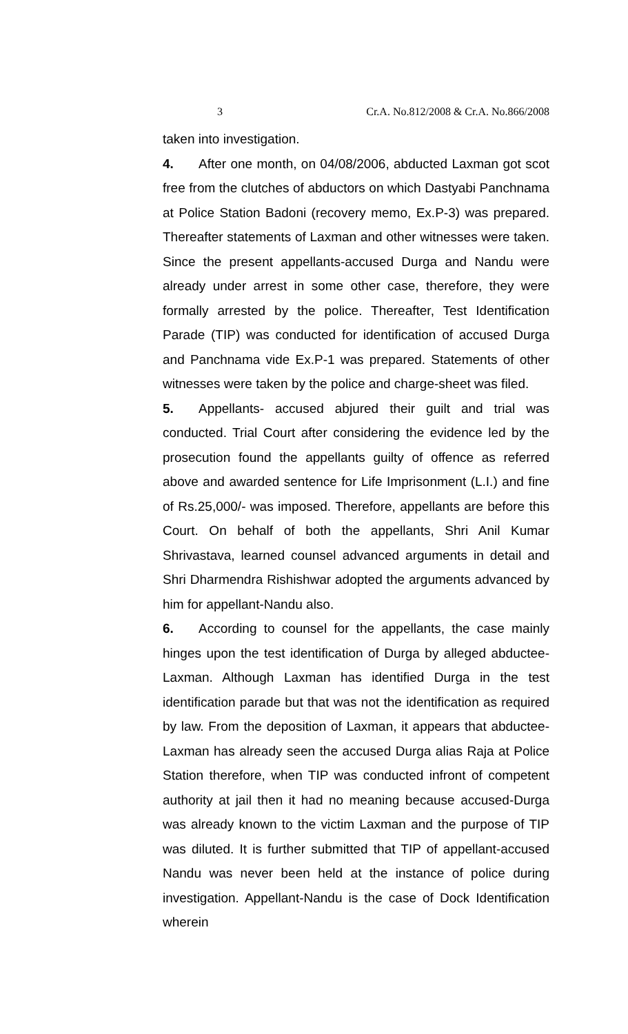3 Cr.A. No.812/2008 & Cr.A. No.866/2008
taken into investigation.
4. After one month, on 04/08/2006, abducted Laxman got scot free from the clutches of abductors on which Dastyabi Panchnama at Police Station Badoni (recovery memo, Ex.P-3) was prepared. Thereafter statements of Laxman and other witnesses were taken. Since the present appellants-accused Durga and Nandu were already under arrest in some other case, therefore, they were formally arrested by the police. Thereafter, Test Identification Parade (TIP) was conducted for identification of accused Durga and Panchnama vide Ex.P-1 was prepared. Statements of other witnesses were taken by the police and charge-sheet was filed.
5. Appellants- accused abjured their guilt and trial was conducted. Trial Court after considering the evidence led by the prosecution found the appellants guilty of offence as referred above and awarded sentence for Life Imprisonment (L.I.) and fine of Rs.25,000/- was imposed. Therefore, appellants are before this Court. On behalf of both the appellants, Shri Anil Kumar Shrivastava, learned counsel advanced arguments in detail and Shri Dharmendra Rishishwar adopted the arguments advanced by him for appellant-Nandu also.
6. According to counsel for the appellants, the case mainly hinges upon the test identification of Durga by alleged abductee-Laxman. Although Laxman has identified Durga in the test identification parade but that was not the identification as required by law. From the deposition of Laxman, it appears that abductee-Laxman has already seen the accused Durga alias Raja at Police Station therefore, when TIP was conducted infront of competent authority at jail then it had no meaning because accused-Durga was already known to the victim Laxman and the purpose of TIP was diluted. It is further submitted that TIP of appellant-accused Nandu was never been held at the instance of police during investigation. Appellant-Nandu is the case of Dock Identification wherein